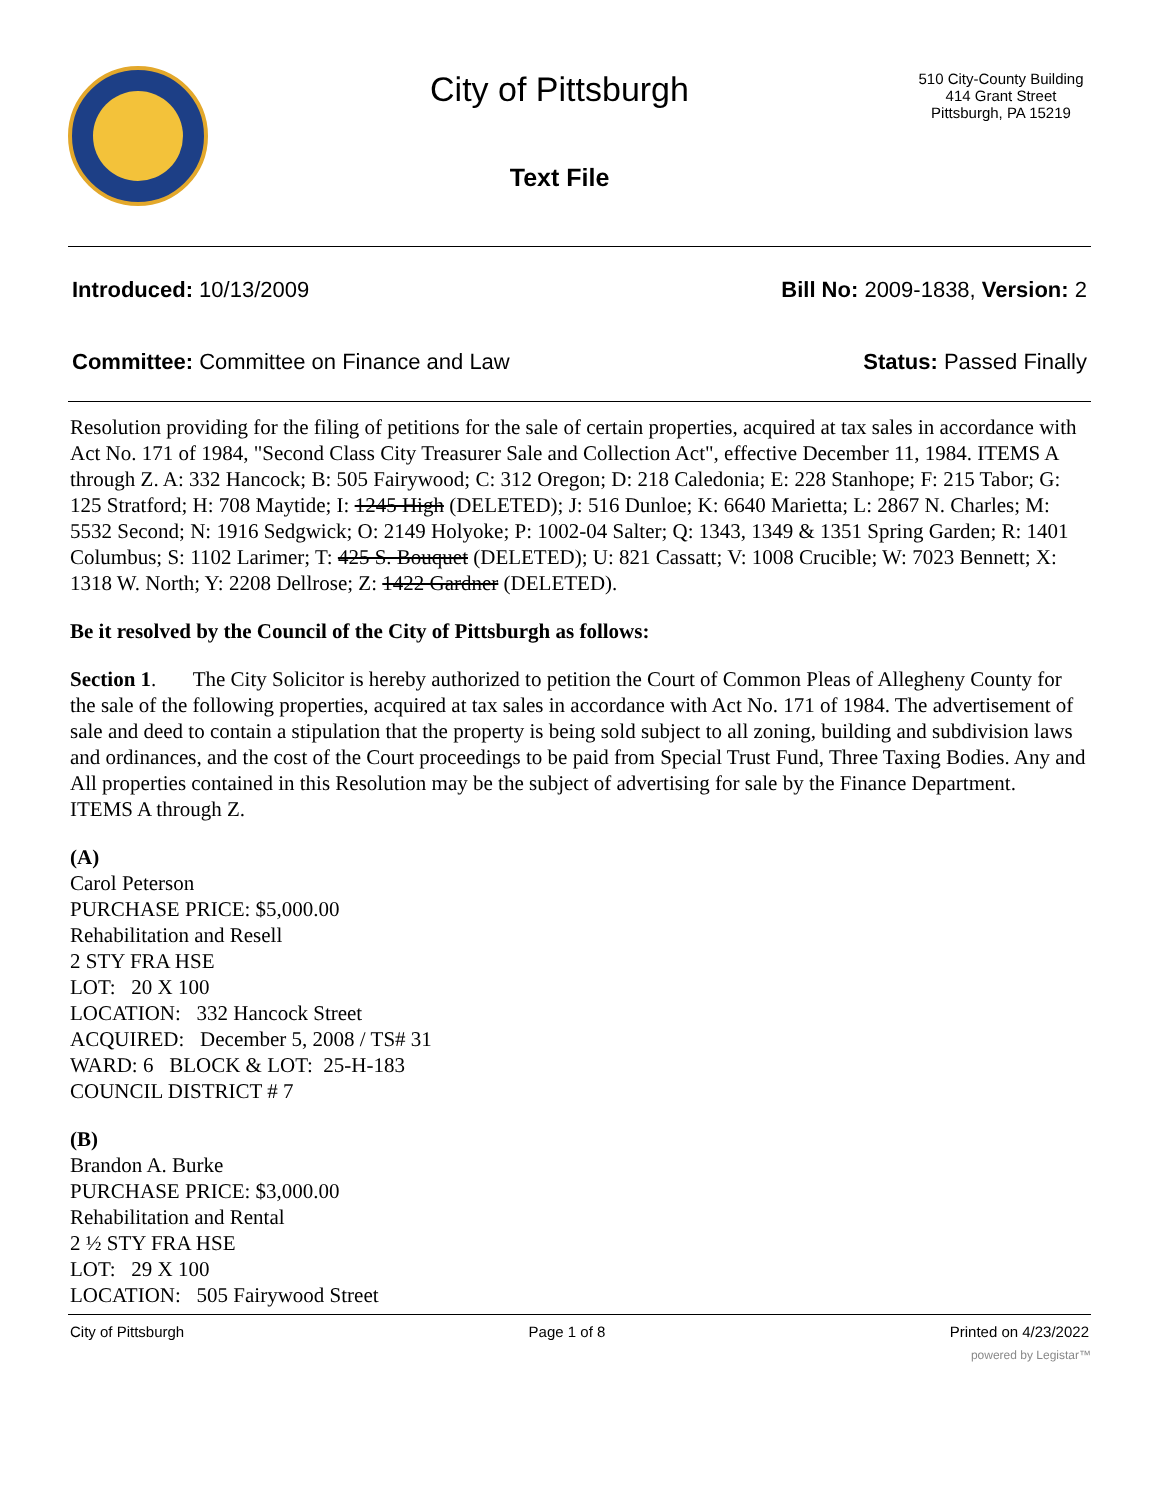City of Pittsburgh
Text File
510 City-County Building
414 Grant Street
Pittsburgh, PA 15219
Introduced: 10/13/2009 Bill No: 2009-1838, Version: 2
Committee: Committee on Finance and Law Status: Passed Finally
Resolution providing for the filing of petitions for the sale of certain properties, acquired at tax sales in accordance with Act No. 171 of 1984, "Second Class City Treasurer Sale and Collection Act", effective December 11, 1984. ITEMS A through Z. A: 332 Hancock; B: 505 Fairywood; C: 312 Oregon; D: 218 Caledonia; E: 228 Stanhope; F: 215 Tabor; G: 125 Stratford; H: 708 Maytide; I: 1245 High (DELETED); J: 516 Dunloe; K: 6640 Marietta; L: 2867 N. Charles; M: 5532 Second; N: 1916 Sedgwick; O: 2149 Holyoke; P: 1002-04 Salter; Q: 1343, 1349 & 1351 Spring Garden; R: 1401 Columbus; S: 1102 Larimer; T: 425 S. Bouquet (DELETED); U: 821 Cassatt; V: 1008 Crucible; W: 7023 Bennett; X: 1318 W. North; Y: 2208 Dellrose; Z: 1422 Gardner (DELETED).
Be it resolved by the Council of the City of Pittsburgh as follows:
Section 1. The City Solicitor is hereby authorized to petition the Court of Common Pleas of Allegheny County for the sale of the following properties, acquired at tax sales in accordance with Act No. 171 of 1984. The advertisement of sale and deed to contain a stipulation that the property is being sold subject to all zoning, building and subdivision laws and ordinances, and the cost of the Court proceedings to be paid from Special Trust Fund, Three Taxing Bodies. Any and All properties contained in this Resolution may be the subject of advertising for sale by the Finance Department.
ITEMS A through Z.
(A)
Carol Peterson
PURCHASE PRICE: $5,000.00
Rehabilitation and Resell
2 STY FRA HSE
LOT: 20 X 100
LOCATION: 332 Hancock Street
ACQUIRED: December 5, 2008 / TS# 31
WARD: 6 BLOCK & LOT: 25-H-183
COUNCIL DISTRICT # 7
(B)
Brandon A. Burke
PURCHASE PRICE: $3,000.00
Rehabilitation and Rental
2 ½ STY FRA HSE
LOT: 29 X 100
LOCATION: 505 Fairywood Street
City of Pittsburgh Page 1 of 8 Printed on 4/23/2022
powered by Legistar™